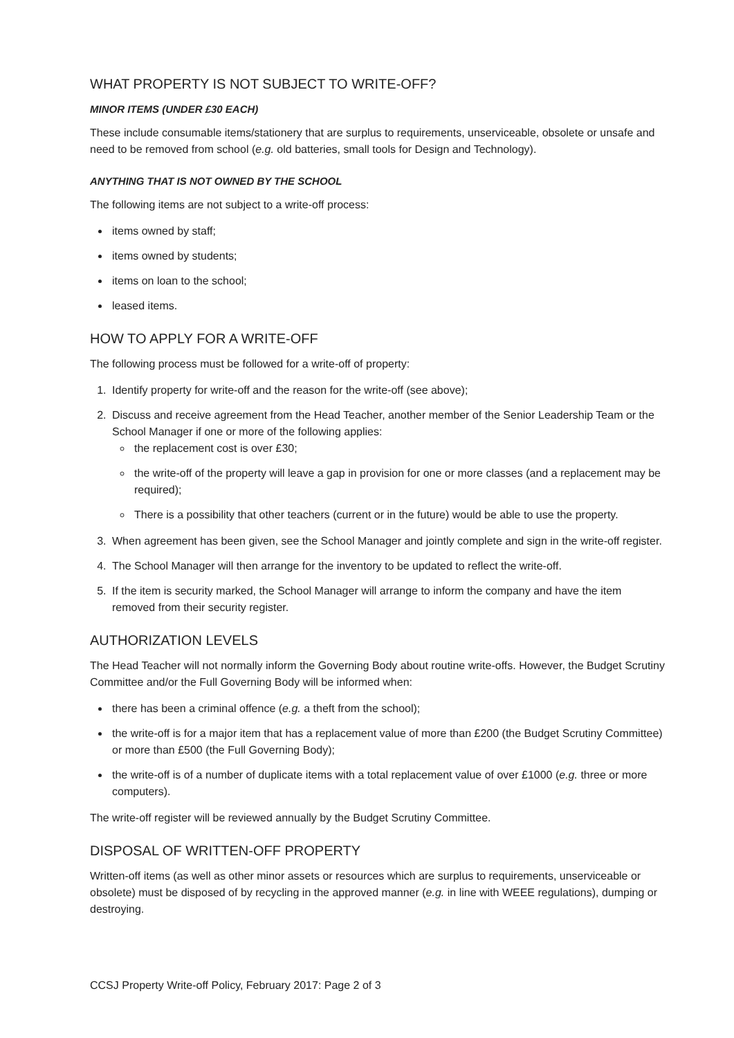WHAT PROPERTY IS NOT SUBJECT TO WRITE-OFF?
MINOR ITEMS (UNDER £30 EACH)
These include consumable items/stationery that are surplus to requirements, unserviceable, obsolete or unsafe and need to be removed from school (e.g. old batteries, small tools for Design and Technology).
ANYTHING THAT IS NOT OWNED BY THE SCHOOL
The following items are not subject to a write-off process:
items owned by staff;
items owned by students;
items on loan to the school;
leased items.
HOW TO APPLY FOR A WRITE-OFF
The following process must be followed for a write-off of property:
1. Identify property for write-off and the reason for the write-off (see above);
2. Discuss and receive agreement from the Head Teacher, another member of the Senior Leadership Team or the School Manager if one or more of the following applies:
the replacement cost is over £30;
the write-off of the property will leave a gap in provision for one or more classes (and a replacement may be required);
There is a possibility that other teachers (current or in the future) would be able to use the property.
3. When agreement has been given, see the School Manager and jointly complete and sign in the write-off register.
4. The School Manager will then arrange for the inventory to be updated to reflect the write-off.
5. If the item is security marked, the School Manager will arrange to inform the company and have the item removed from their security register.
AUTHORIZATION LEVELS
The Head Teacher will not normally inform the Governing Body about routine write-offs. However, the Budget Scrutiny Committee and/or the Full Governing Body will be informed when:
there has been a criminal offence (e.g. a theft from the school);
the write-off is for a major item that has a replacement value of more than £200 (the Budget Scrutiny Committee) or more than £500 (the Full Governing Body);
the write-off is of a number of duplicate items with a total replacement value of over £1000 (e.g. three or more computers).
The write-off register will be reviewed annually by the Budget Scrutiny Committee.
DISPOSAL OF WRITTEN-OFF PROPERTY
Written-off items (as well as other minor assets or resources which are surplus to requirements, unserviceable or obsolete) must be disposed of by recycling in the approved manner (e.g. in line with WEEE regulations), dumping or destroying.
CCSJ Property Write-off Policy, February 2017: Page 2 of 3